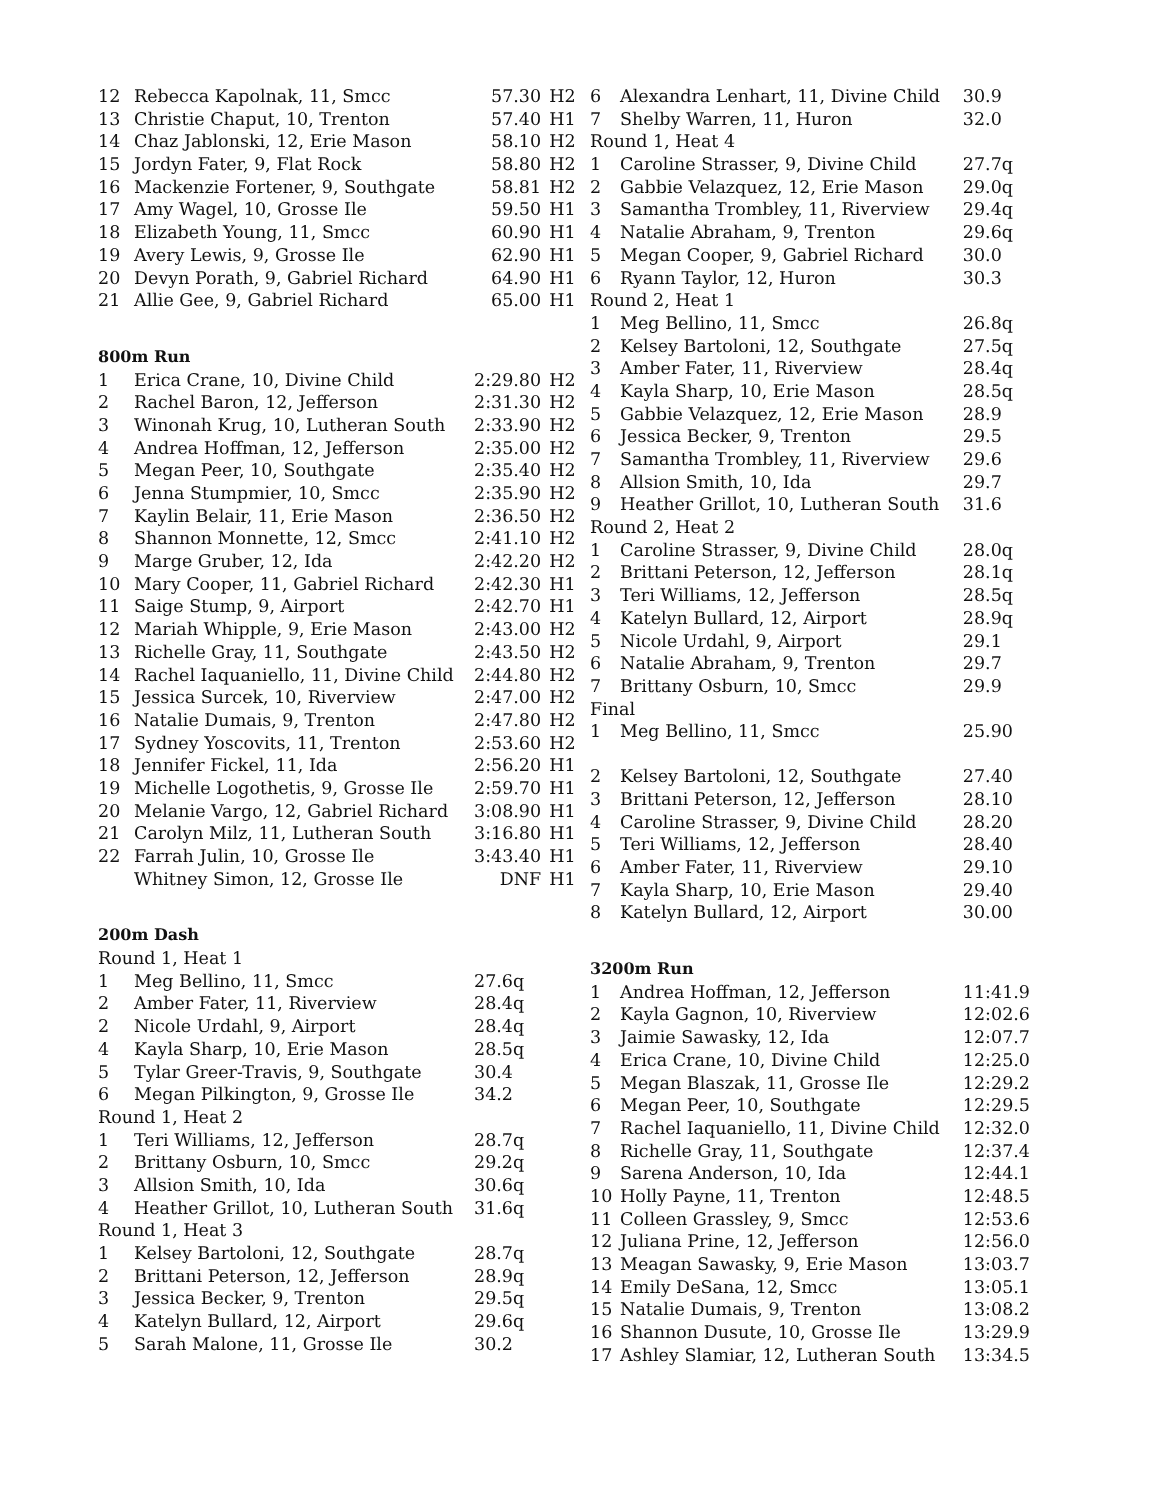| 12 | Rebecca Kapolnak, 11, Smcc | 57.30 | H2 |
| 13 | Christie Chaput, 10, Trenton | 57.40 | H1 |
| 14 | Chaz Jablonski, 12, Erie Mason | 58.10 | H2 |
| 15 | Jordyn Fater, 9, Flat Rock | 58.80 | H2 |
| 16 | Mackenzie Fortener, 9, Southgate | 58.81 | H2 |
| 17 | Amy Wagel, 10, Grosse Ile | 59.50 | H1 |
| 18 | Elizabeth Young, 11, Smcc | 60.90 | H1 |
| 19 | Avery Lewis, 9, Grosse Ile | 62.90 | H1 |
| 20 | Devyn Porath, 9, Gabriel Richard | 64.90 | H1 |
| 21 | Allie Gee, 9, Gabriel Richard | 65.00 | H1 |
| 800m Run | | | |
| 1 | Erica Crane, 10, Divine Child | 2:29.80 | H2 |
| 2 | Rachel Baron, 12, Jefferson | 2:31.30 | H2 |
| 3 | Winonah Krug, 10, Lutheran South | 2:33.90 | H2 |
| 4 | Andrea Hoffman, 12, Jefferson | 2:35.00 | H2 |
| 5 | Megan Peer, 10, Southgate | 2:35.40 | H2 |
| 6 | Jenna Stumpmier, 10, Smcc | 2:35.90 | H2 |
| 7 | Kaylin Belair, 11, Erie Mason | 2:36.50 | H2 |
| 8 | Shannon Monnette, 12, Smcc | 2:41.10 | H2 |
| 9 | Marge Gruber, 12, Ida | 2:42.20 | H2 |
| 10 | Mary Cooper, 11, Gabriel Richard | 2:42.30 | H1 |
| 11 | Saige Stump, 9, Airport | 2:42.70 | H1 |
| 12 | Mariah Whipple, 9, Erie Mason | 2:43.00 | H2 |
| 13 | Richelle Gray, 11, Southgate | 2:43.50 | H2 |
| 14 | Rachel Iaquaniello, 11, Divine Child | 2:44.80 | H2 |
| 15 | Jessica Surcek, 10, Riverview | 2:47.00 | H2 |
| 16 | Natalie Dumais, 9, Trenton | 2:47.80 | H2 |
| 17 | Sydney Yoscovits, 11, Trenton | 2:53.60 | H2 |
| 18 | Jennifer Fickel, 11, Ida | 2:56.20 | H1 |
| 19 | Michelle Logothetis, 9, Grosse Ile | 2:59.70 | H1 |
| 20 | Melanie Vargo, 12, Gabriel Richard | 3:08.90 | H1 |
| 21 | Carolyn Milz, 11, Lutheran South | 3:16.80 | H1 |
| 22 | Farrah Julin, 10, Grosse Ile | 3:43.40 | H1 |
| | Whitney Simon, 12, Grosse Ile | DNF | H1 |
| 200m Dash | | | |
| Round 1, Heat 1 | | | |
| 1 | Meg Bellino, 11, Smcc | 27.6q | |
| 2 | Amber Fater, 11, Riverview | 28.4q | |
| 2 | Nicole Urdahl, 9, Airport | 28.4q | |
| 4 | Kayla Sharp, 10, Erie Mason | 28.5q | |
| 5 | Tylar Greer-Travis, 9, Southgate | 30.4 | |
| 6 | Megan Pilkington, 9, Grosse Ile | 34.2 | |
| Round 1, Heat 2 | | | |
| 1 | Teri Williams, 12, Jefferson | 28.7q | |
| 2 | Brittany Osburn, 10, Smcc | 29.2q | |
| 3 | Allsion Smith, 10, Ida | 30.6q | |
| 4 | Heather Grillot, 10, Lutheran South | 31.6q | |
| Round 1, Heat 3 | | | |
| 1 | Kelsey Bartoloni, 12, Southgate | 28.7q | |
| 2 | Brittani Peterson, 12, Jefferson | 28.9q | |
| 3 | Jessica Becker, 9, Trenton | 29.5q | |
| 4 | Katelyn Bullard, 12, Airport | 29.6q | |
| 5 | Sarah Malone, 11, Grosse Ile | 30.2 | |
| 6 | Alexandra Lenhart, 11, Divine Child | 30.9 |
| 7 | Shelby Warren, 11, Huron | 32.0 |
| Round 1, Heat 4 | | |
| 1 | Caroline Strasser, 9, Divine Child | 27.7q |
| 2 | Gabbie Velazquez, 12, Erie Mason | 29.0q |
| 3 | Samantha Trombley, 11, Riverview | 29.4q |
| 4 | Natalie Abraham, 9, Trenton | 29.6q |
| 5 | Megan Cooper, 9, Gabriel Richard | 30.0 |
| 6 | Ryann Taylor, 12, Huron | 30.3 |
| Round 2, Heat 1 | | |
| 1 | Meg Bellino, 11, Smcc | 26.8q |
| 2 | Kelsey Bartoloni, 12, Southgate | 27.5q |
| 3 | Amber Fater, 11, Riverview | 28.4q |
| 4 | Kayla Sharp, 10, Erie Mason | 28.5q |
| 5 | Gabbie Velazquez, 12, Erie Mason | 28.9 |
| 6 | Jessica Becker, 9, Trenton | 29.5 |
| 7 | Samantha Trombley, 11, Riverview | 29.6 |
| 8 | Allsion Smith, 10, Ida | 29.7 |
| 9 | Heather Grillot, 10, Lutheran South | 31.6 |
| Round 2, Heat 2 | | |
| 1 | Caroline Strasser, 9, Divine Child | 28.0q |
| 2 | Brittani Peterson, 12, Jefferson | 28.1q |
| 3 | Teri Williams, 12, Jefferson | 28.5q |
| 4 | Katelyn Bullard, 12, Airport | 28.9q |
| 5 | Nicole Urdahl, 9, Airport | 29.1 |
| 6 | Natalie Abraham, 9, Trenton | 29.7 |
| 7 | Brittany Osburn, 10, Smcc | 29.9 |
| Final | | |
| 1 | Meg Bellino, 11, Smcc | 25.90 |
| 2 | Kelsey Bartoloni, 12, Southgate | 27.40 |
| 3 | Brittani Peterson, 12, Jefferson | 28.10 |
| 4 | Caroline Strasser, 9, Divine Child | 28.20 |
| 5 | Teri Williams, 12, Jefferson | 28.40 |
| 6 | Amber Fater, 11, Riverview | 29.10 |
| 7 | Kayla Sharp, 10, Erie Mason | 29.40 |
| 8 | Katelyn Bullard, 12, Airport | 30.00 |
| 3200m Run | | |
| 1 | Andrea Hoffman, 12, Jefferson | 11:41.9 |
| 2 | Kayla Gagnon, 10, Riverview | 12:02.6 |
| 3 | Jaimie Sawasky, 12, Ida | 12:07.7 |
| 4 | Erica Crane, 10, Divine Child | 12:25.0 |
| 5 | Megan Blaszak, 11, Grosse Ile | 12:29.2 |
| 6 | Megan Peer, 10, Southgate | 12:29.5 |
| 7 | Rachel Iaquaniello, 11, Divine Child | 12:32.0 |
| 8 | Richelle Gray, 11, Southgate | 12:37.4 |
| 9 | Sarena Anderson, 10, Ida | 12:44.1 |
| 10 | Holly Payne, 11, Trenton | 12:48.5 |
| 11 | Colleen Grassley, 9, Smcc | 12:53.6 |
| 12 | Juliana Prine, 12, Jefferson | 12:56.0 |
| 13 | Meagan Sawasky, 9, Erie Mason | 13:03.7 |
| 14 | Emily DeSana, 12, Smcc | 13:05.1 |
| 15 | Natalie Dumais, 9, Trenton | 13:08.2 |
| 16 | Shannon Dusute, 10, Grosse Ile | 13:29.9 |
| 17 | Ashley Slamiar, 12, Lutheran South | 13:34.5 |